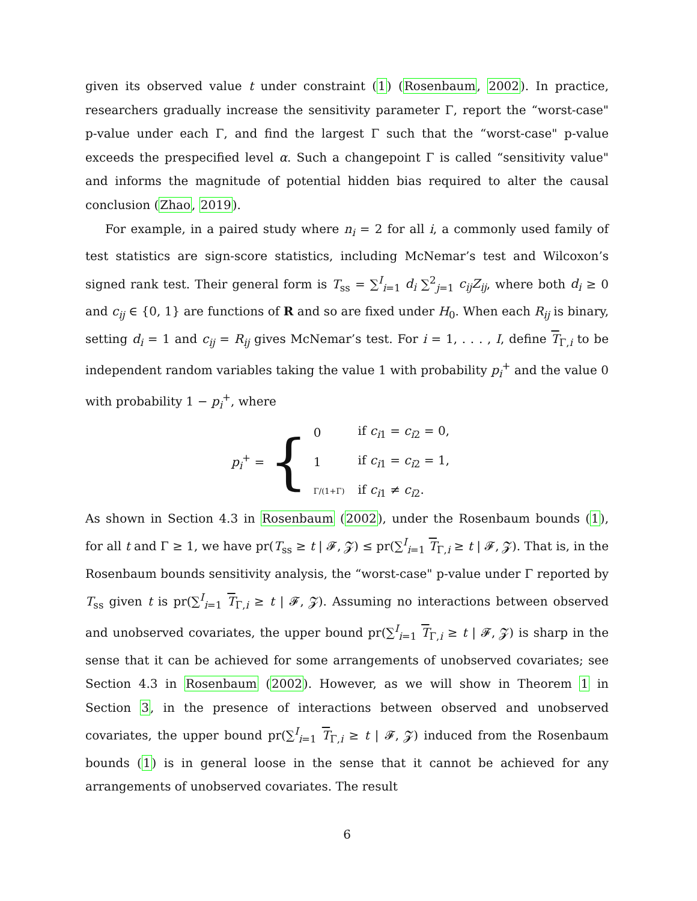given its observed value t under constraint (1) (Rosenbaum, 2002). In practice, researchers gradually increase the sensitivity parameter Γ, report the “worst-case" p-value under each Γ, and find the largest Γ such that the “worst-case" p-value exceeds the prespecified level α. Such a changepoint Γ is called “sensitivity value" and informs the magnitude of potential hidden bias required to alter the causal conclusion (Zhao, 2019).
For example, in a paired study where n<sub>i</sub> = 2 for all i, a commonly used family of test statistics are sign-score statistics, including McNemar’s test and Wilcoxon’s signed rank test. Their general form is T<sub>ss</sub> = ∑<sup>I</sup><sub>i=1</sub> d<sub>i</sub> ∑<sup>2</sup><sub>j=1</sub> c<sub>ij</sub>Z<sub>ij</sub>, where both d<sub>i</sub> ≥ 0 and c<sub>ij</sub> ∈ {0, 1} are functions of R and so are fixed under H<sub>0</sub>. When each R<sub>ij</sub> is binary, setting d<sub>i</sub> = 1 and c<sub>ij</sub> = R<sub>ij</sub> gives McNemar’s test. For i = 1, . . . , I, define T<sub>Γ,i</sub> to be independent random variables taking the value 1 with probability p<sub>i</sub><sup>+</sup> and the value 0 with probability 1 − p<sub>i</sub><sup>+</sup>, where
p<sub>i</sub><sup>+</sup> = {
| 0 | if c<sub>i1</sub> = c<sub>i2</sub> = 0, |
| 1 | if c<sub>i1</sub> = c<sub>i2</sub> = 1, |
| Γ/(1+Γ) | if c<sub>i1</sub> ≠ c<sub>i2</sub>. |
As shown in Section 4.3 in Rosenbaum (2002), under the Rosenbaum bounds (1), for all t and Γ ≥ 1, we have pr(T<sub>ss</sub> ≥ t | 𝓕, 𝓩) ≤ pr(∑<sup>I</sup><sub>i=1</sub> T<sub>Γ,i</sub> ≥ t | 𝓕, 𝓩). That is, in the Rosenbaum bounds sensitivity analysis, the “worst-case" p-value under Γ reported by T<sub>ss</sub> given t is pr(∑<sup>I</sup><sub>i=1</sub> T<sub>Γ,i</sub> ≥ t | 𝓕, 𝓩). Assuming no interactions between observed and unobserved covariates, the upper bound pr(∑<sup>I</sup><sub>i=1</sub> T<sub>Γ,i</sub> ≥ t | 𝓕, 𝓩) is sharp in the sense that it can be achieved for some arrangements of unobserved covariates; see Section 4.3 in Rosenbaum (2002). However, as we will show in Theorem 1 in Section 3, in the presence of interactions between observed and unobserved covariates, the upper bound pr(∑<sup>I</sup><sub>i=1</sub> T<sub>Γ,i</sub> ≥ t | 𝓕, 𝓩) induced from the Rosenbaum bounds (1) is in general loose in the sense that it cannot be achieved for any arrangements of unobserved covariates. The result
6